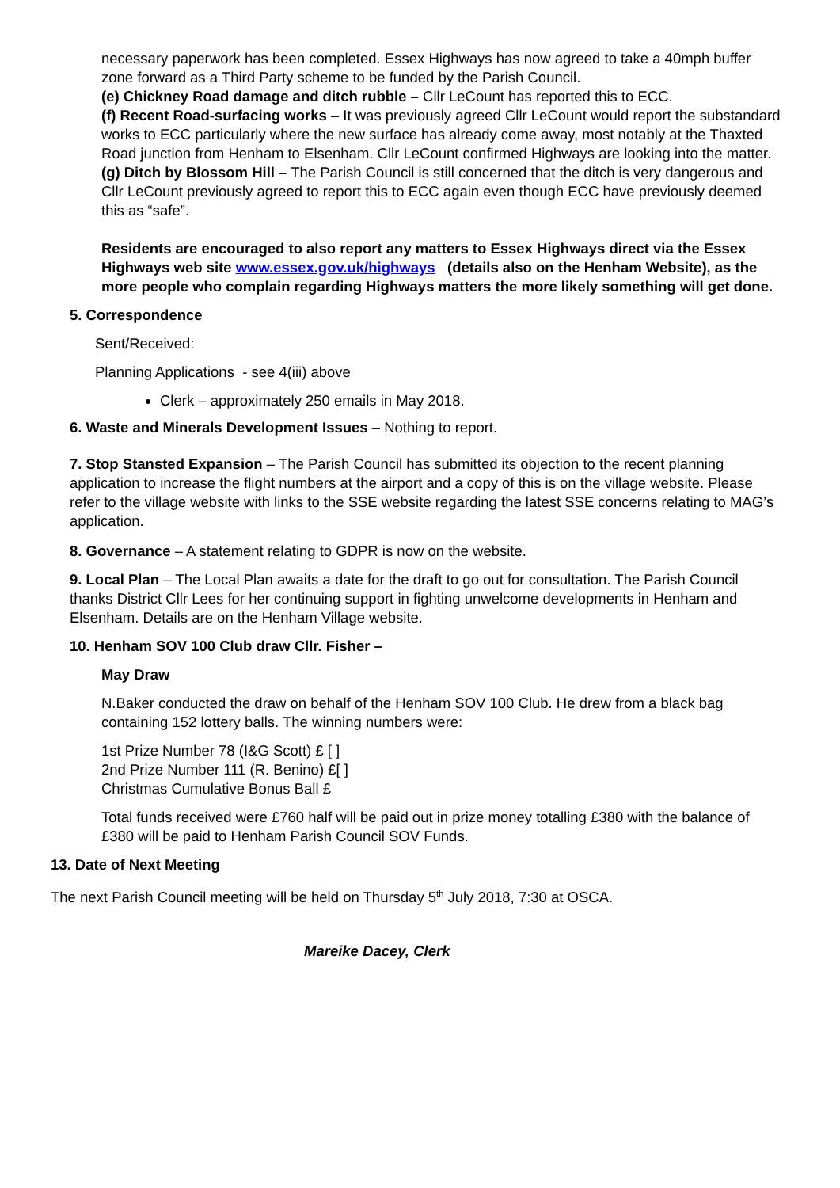necessary paperwork has been completed. Essex Highways has now agreed to take a 40mph buffer zone forward as a Third Party scheme to be funded by the Parish Council.
(e) Chickney Road damage and ditch rubble – Cllr LeCount has reported this to ECC.
(f) Recent Road-surfacing works – It was previously agreed Cllr LeCount would report the substandard works to ECC particularly where the new surface has already come away, most notably at the Thaxted Road junction from Henham to Elsenham. Cllr LeCount confirmed Highways are looking into the matter.
(g) Ditch by Blossom Hill – The Parish Council is still concerned that the ditch is very dangerous and Cllr LeCount previously agreed to report this to ECC again even though ECC have previously deemed this as “safe”.
Residents are encouraged to also report any matters to Essex Highways direct via the Essex Highways web site www.essex.gov.uk/highways (details also on the Henham Website), as the more people who complain regarding Highways matters the more likely something will get done.
5. Correspondence
Sent/Received:
Planning Applications - see 4(iii) above
Clerk – approximately 250 emails in May 2018.
6. Waste and Minerals Development Issues – Nothing to report.
7. Stop Stansted Expansion – The Parish Council has submitted its objection to the recent planning application to increase the flight numbers at the airport and a copy of this is on the village website. Please refer to the village website with links to the SSE website regarding the latest SSE concerns relating to MAG’s application.
8. Governance – A statement relating to GDPR is now on the website.
9. Local Plan – The Local Plan awaits a date for the draft to go out for consultation. The Parish Council thanks District Cllr Lees for her continuing support in fighting unwelcome developments in Henham and Elsenham. Details are on the Henham Village website.
10. Henham SOV 100 Club draw Cllr. Fisher –
May Draw
N.Baker conducted the draw on behalf of the Henham SOV 100 Club. He drew from a black bag containing 152 lottery balls. The winning numbers were:
1st Prize Number 78 (I&G Scott) £ [ ]
2nd Prize Number 111 (R. Benino) £[ ]
Christmas Cumulative Bonus Ball £
Total funds received were £760 half will be paid out in prize money totalling £380 with the balance of £380 will be paid to Henham Parish Council SOV Funds.
13. Date of Next Meeting
The next Parish Council meeting will be held on Thursday 5<sup>th</sup> July 2018, 7:30 at OSCA.
Mareike Dacey, Clerk